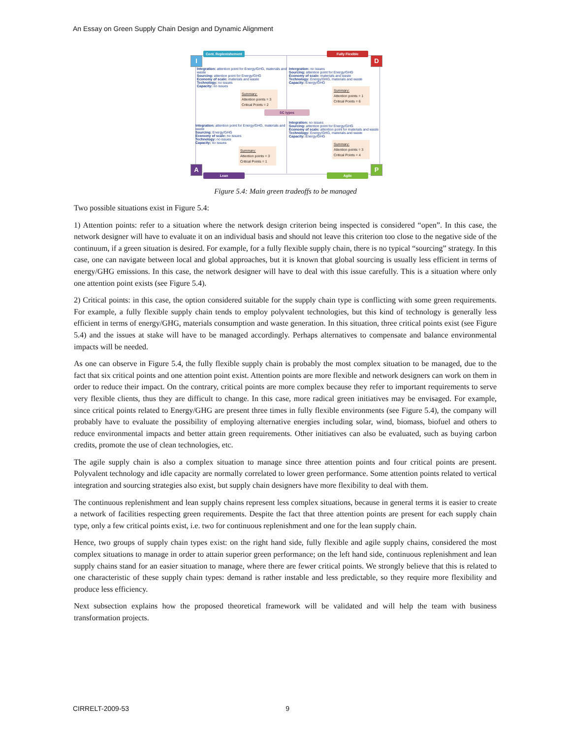An Essay on Green Supply Chain Design and Dynamic Alignment
Cont. Replenishement Fully Flexible
I D
Integration: attention point for Energy/GHG, materials and waste
Sourcing: attention point for Energy/GHG
Economy of scale: materials and waste
Technology: no issues
Capacity: no issues
Summary:
Attention points = 3
Critical Points = 2
Intergration: no issues
Sourcing: attention point for Energy/GHG
Economy of scale: materials and waste
Technology: Energy/GHG, materials and waste
Capacity: Energy/GHG
Summary:
Attention points = 1
Critical Points = 6
SC types
Integration: attention point for Energy/GHG, materials and waste
Sourcing: Energy/GHG
Economy of scale: no issues
Technology: no issues
Capacity: no issues
Summary:
Attention points = 3
Critical Points = 1
Integration: no issues
Sourcing: attention point for Energy/GHG
Economy of scale: attention point for materials and waste
Technology: Energy/GHG, materials and waste
Capacity: Energy/GHG
Summary:
Attention points = 3
Critical Points = 4
A P
Lean Agile
Figure 5.4: Main green tradeoffs to be managed
Two possible situations exist in Figure 5.4:
1) Attention points: refer to a situation where the network design criterion being inspected is considered “open”. In this case, the network designer will have to evaluate it on an individual basis and should not leave this criterion too close to the negative side of the continuum, if a green situation is desired. For example, for a fully flexible supply chain, there is no typical “sourcing” strategy. In this case, one can navigate between local and global approaches, but it is known that global sourcing is usually less efficient in terms of energy/GHG emissions. In this case, the network designer will have to deal with this issue carefully. This is a situation where only one attention point exists (see Figure 5.4).
2) Critical points: in this case, the option considered suitable for the supply chain type is conflicting with some green requirements. For example, a fully flexible supply chain tends to employ polyvalent technologies, but this kind of technology is generally less efficient in terms of energy/GHG, materials consumption and waste generation. In this situation, three critical points exist (see Figure 5.4) and the issues at stake will have to be managed accordingly. Perhaps alternatives to compensate and balance environmental impacts will be needed.
As one can observe in Figure 5.4, the fully flexible supply chain is probably the most complex situation to be managed, due to the fact that six critical points and one attention point exist. Attention points are more flexible and network designers can work on them in order to reduce their impact. On the contrary, critical points are more complex because they refer to important requirements to serve very flexible clients, thus they are difficult to change. In this case, more radical green initiatives may be envisaged. For example, since critical points related to Energy/GHG are present three times in fully flexible environments (see Figure 5.4), the company will probably have to evaluate the possibility of employing alternative energies including solar, wind, biomass, biofuel and others to reduce environmental impacts and better attain green requirements. Other initiatives can also be evaluated, such as buying carbon credits, promote the use of clean technologies, etc.
The agile supply chain is also a complex situation to manage since three attention points and four critical points are present. Polyvalent technology and idle capacity are normally correlated to lower green performance. Some attention points related to vertical integration and sourcing strategies also exist, but supply chain designers have more flexibility to deal with them.
The continuous replenishment and lean supply chains represent less complex situations, because in general terms it is easier to create a network of facilities respecting green requirements. Despite the fact that three attention points are present for each supply chain type, only a few critical points exist, i.e. two for continuous replenishment and one for the lean supply chain.
Hence, two groups of supply chain types exist: on the right hand side, fully flexible and agile supply chains, considered the most complex situations to manage in order to attain superior green performance; on the left hand side, continuous replenishment and lean supply chains stand for an easier situation to manage, where there are fewer critical points. We strongly believe that this is related to one characteristic of these supply chain types: demand is rather instable and less predictable, so they require more flexibility and produce less efficiency.
Next subsection explains how the proposed theoretical framework will be validated and will help the team with business transformation projects.
CIRRELT-2009-53 9